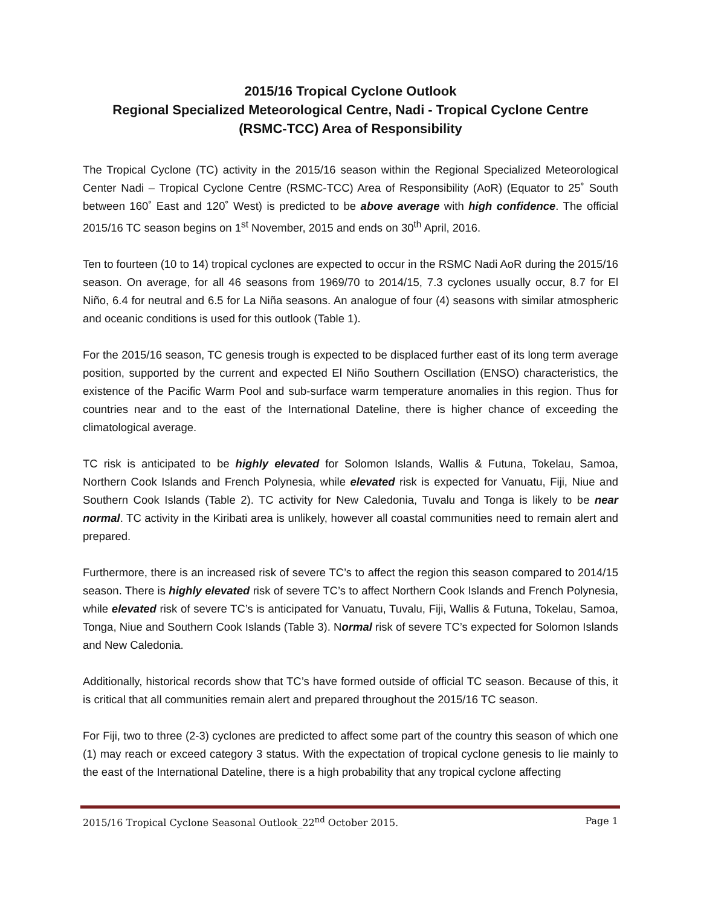2015/16 Tropical Cyclone Outlook
Regional Specialized Meteorological Centre, Nadi - Tropical Cyclone Centre
(RSMC-TCC) Area of Responsibility
The Tropical Cyclone (TC) activity in the 2015/16 season within the Regional Specialized Meteorological Center Nadi – Tropical Cyclone Centre (RSMC-TCC) Area of Responsibility (AoR) (Equator to 25˚ South between 160˚ East and 120˚ West) is predicted to be above average with high confidence. The official 2015/16 TC season begins on 1<sup>st</sup> November, 2015 and ends on 30<sup>th</sup> April, 2016.
Ten to fourteen (10 to 14) tropical cyclones are expected to occur in the RSMC Nadi AoR during the 2015/16 season. On average, for all 46 seasons from 1969/70 to 2014/15, 7.3 cyclones usually occur, 8.7 for El Niño, 6.4 for neutral and 6.5 for La Niña seasons. An analogue of four (4) seasons with similar atmospheric and oceanic conditions is used for this outlook (Table 1).
For the 2015/16 season, TC genesis trough is expected to be displaced further east of its long term average position, supported by the current and expected El Niño Southern Oscillation (ENSO) characteristics, the existence of the Pacific Warm Pool and sub-surface warm temperature anomalies in this region. Thus for countries near and to the east of the International Dateline, there is higher chance of exceeding the climatological average.
TC risk is anticipated to be highly elevated for Solomon Islands, Wallis & Futuna, Tokelau, Samoa, Northern Cook Islands and French Polynesia, while elevated risk is expected for Vanuatu, Fiji, Niue and Southern Cook Islands (Table 2). TC activity for New Caledonia, Tuvalu and Tonga is likely to be near normal. TC activity in the Kiribati area is unlikely, however all coastal communities need to remain alert and prepared.
Furthermore, there is an increased risk of severe TC’s to affect the region this season compared to 2014/15 season. There is highly elevated risk of severe TC’s to affect Northern Cook Islands and French Polynesia, while elevated risk of severe TC’s is anticipated for Vanuatu, Tuvalu, Fiji, Wallis & Futuna, Tokelau, Samoa, Tonga, Niue and Southern Cook Islands (Table 3). Normal risk of severe TC’s expected for Solomon Islands and New Caledonia.
Additionally, historical records show that TC’s have formed outside of official TC season. Because of this, it is critical that all communities remain alert and prepared throughout the 2015/16 TC season.
For Fiji, two to three (2-3) cyclones are predicted to affect some part of the country this season of which one (1) may reach or exceed category 3 status. With the expectation of tropical cyclone genesis to lie mainly to the east of the International Dateline, there is a high probability that any tropical cyclone affecting
2015/16 Tropical Cyclone Seasonal Outlook_22<sup>nd</sup> October 2015. Page 1